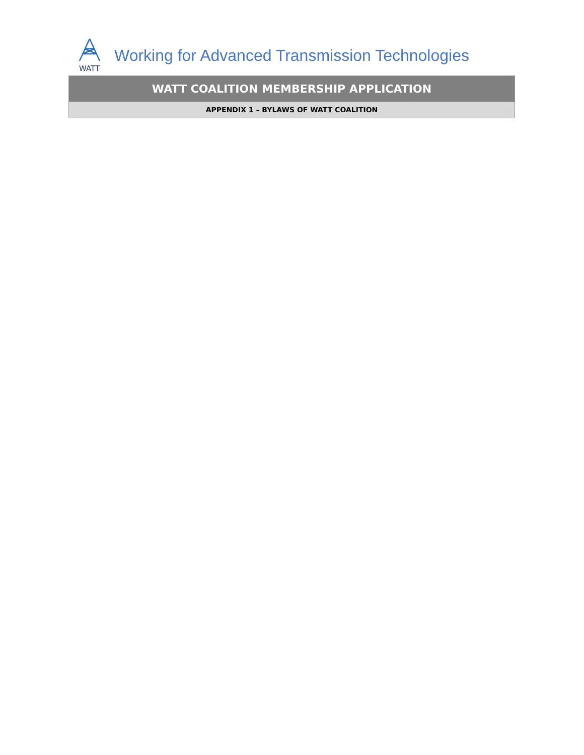WATT
Working for Advanced Transmission Technologies
WATT COALITION MEMBERSHIP APPLICATION
APPENDIX 1 – BYLAWS OF WATT COALITION